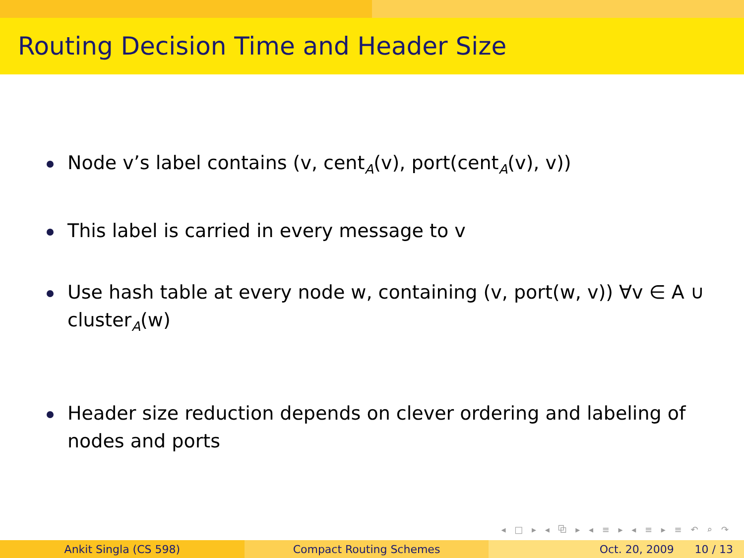Routing Decision Time and Header Size
Node v’s label contains (v, cent<sub>A</sub>(v), port(cent<sub>A</sub>(v), v))
This label is carried in every message to v
Use hash table at every node w, containing (v, port(w, v)) ∀v ∈ A ∪ cluster<sub>A</sub>(w)
Header size reduction depends on clever ordering and labeling of nodes and ports
◂ □ ▸ ◂ ⧉ ▸ ◂ ≡ ▸ ◂ ≡ ▸ ≡ ↶ ⌕ ↷
Ankit Singla (CS 598) Compact Routing Schemes Oct. 20, 2009 10 / 13